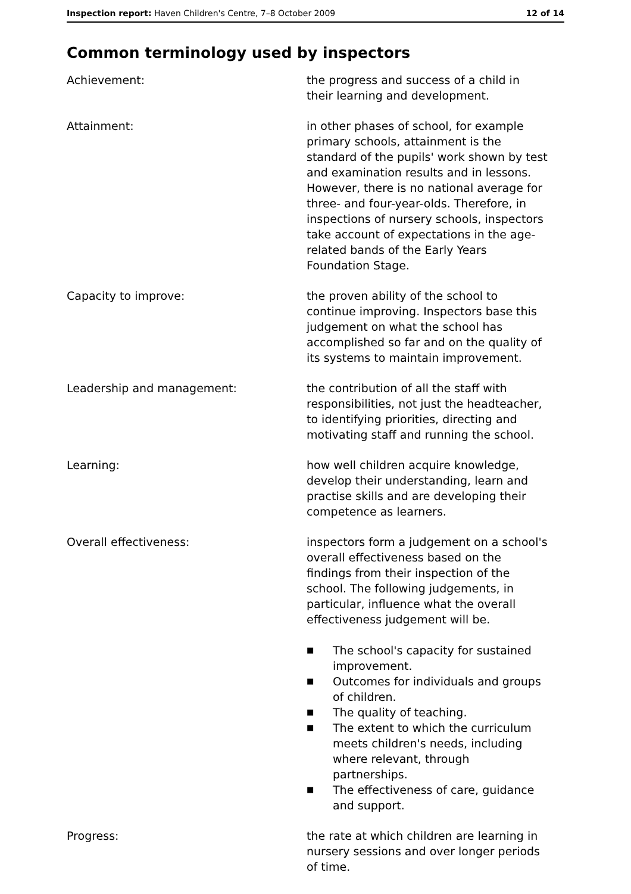Inspection report: Haven Children's Centre, 7–8 October 2009
12 of 14
Common terminology used by inspectors
Achievement: the progress and success of a child in their learning and development.
Attainment: in other phases of school, for example primary schools, attainment is the standard of the pupils' work shown by test and examination results and in lessons. However, there is no national average for three- and four-year-olds. Therefore, in inspections of nursery schools, inspectors take account of expectations in the age-related bands of the Early Years Foundation Stage.
Capacity to improve: the proven ability of the school to continue improving. Inspectors base this judgement on what the school has accomplished so far and on the quality of its systems to maintain improvement.
Leadership and management: the contribution of all the staff with responsibilities, not just the headteacher, to identifying priorities, directing and motivating staff and running the school.
Learning: how well children acquire knowledge, develop their understanding, learn and practise skills and are developing their competence as learners.
Overall effectiveness: inspectors form a judgement on a school's overall effectiveness based on the findings from their inspection of the school. The following judgements, in particular, influence what the overall effectiveness judgement will be.
■ The school's capacity for sustained improvement.
■ Outcomes for individuals and groups of children.
■ The quality of teaching.
■ The extent to which the curriculum meets children's needs, including where relevant, through partnerships.
■ The effectiveness of care, guidance and support.
Progress: the rate at which children are learning in nursery sessions and over longer periods of time.